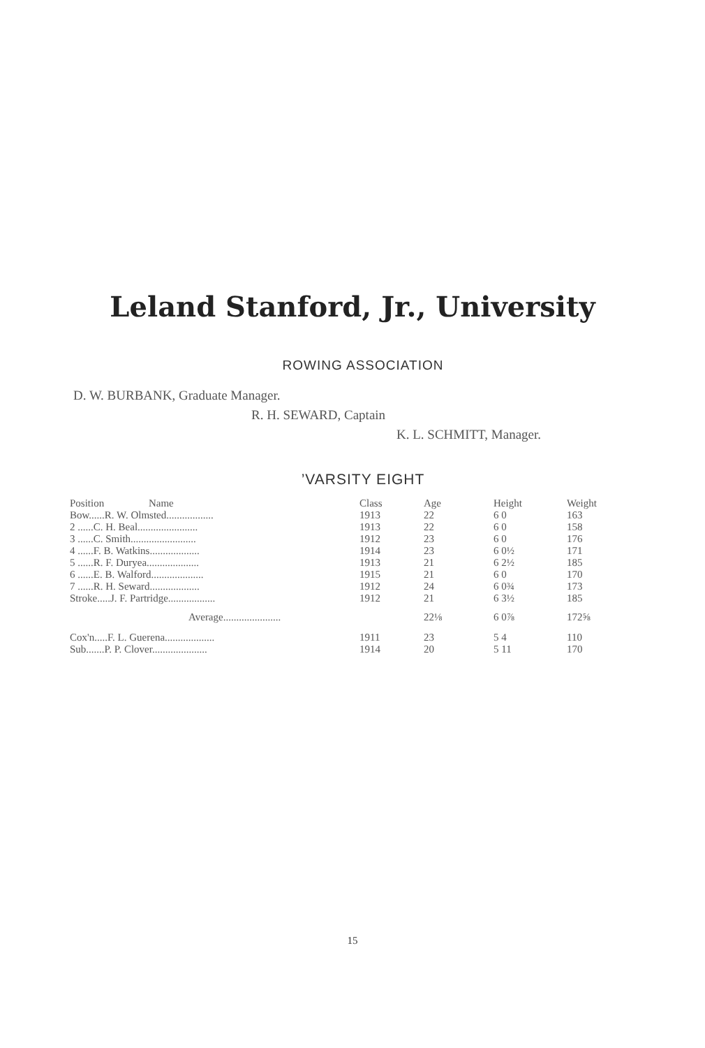Leland Stanford, Jr., University
ROWING ASSOCIATION
D. W. BURBANK, Graduate Manager.
R. H. SEWARD, Captain
K. L. SCHMITT, Manager.
’VARSITY EIGHT
| Position Name | Class | Age | Height | Weight |
| --- | --- | --- | --- | --- |
| Bow......R. W. Olmsted.................. | 1913 | 22 | 6 0 | 163 |
| 2 ......C. H. Beal....................... | 1913 | 22 | 6 0 | 158 |
| 3 ......C. Smith......................... | 1912 | 23 | 6 0 | 176 |
| 4 ......F. B. Watkins................... | 1914 | 23 | 6 0½ | 171 |
| 5 ......R. F. Duryea.................... | 1913 | 21 | 6 2½ | 185 |
| 6 ......E. B. Walford.................... | 1915 | 21 | 6 0 | 170 |
| 7 ......R. H. Seward................... | 1912 | 24 | 6 0¾ | 173 |
| Stroke.....J. F. Partridge.................. | 1912 | 21 | 6 3½ | 185 |
| Average...................... | | 22⅛ | 6 0⅞ | 172⅝ |
| Cox'n.....F. L. Guerena................... | 1911 | 23 | 5 4 | 110 |
| Sub.......P. P. Clover..................... | 1914 | 20 | 5 11 | 170 |
15